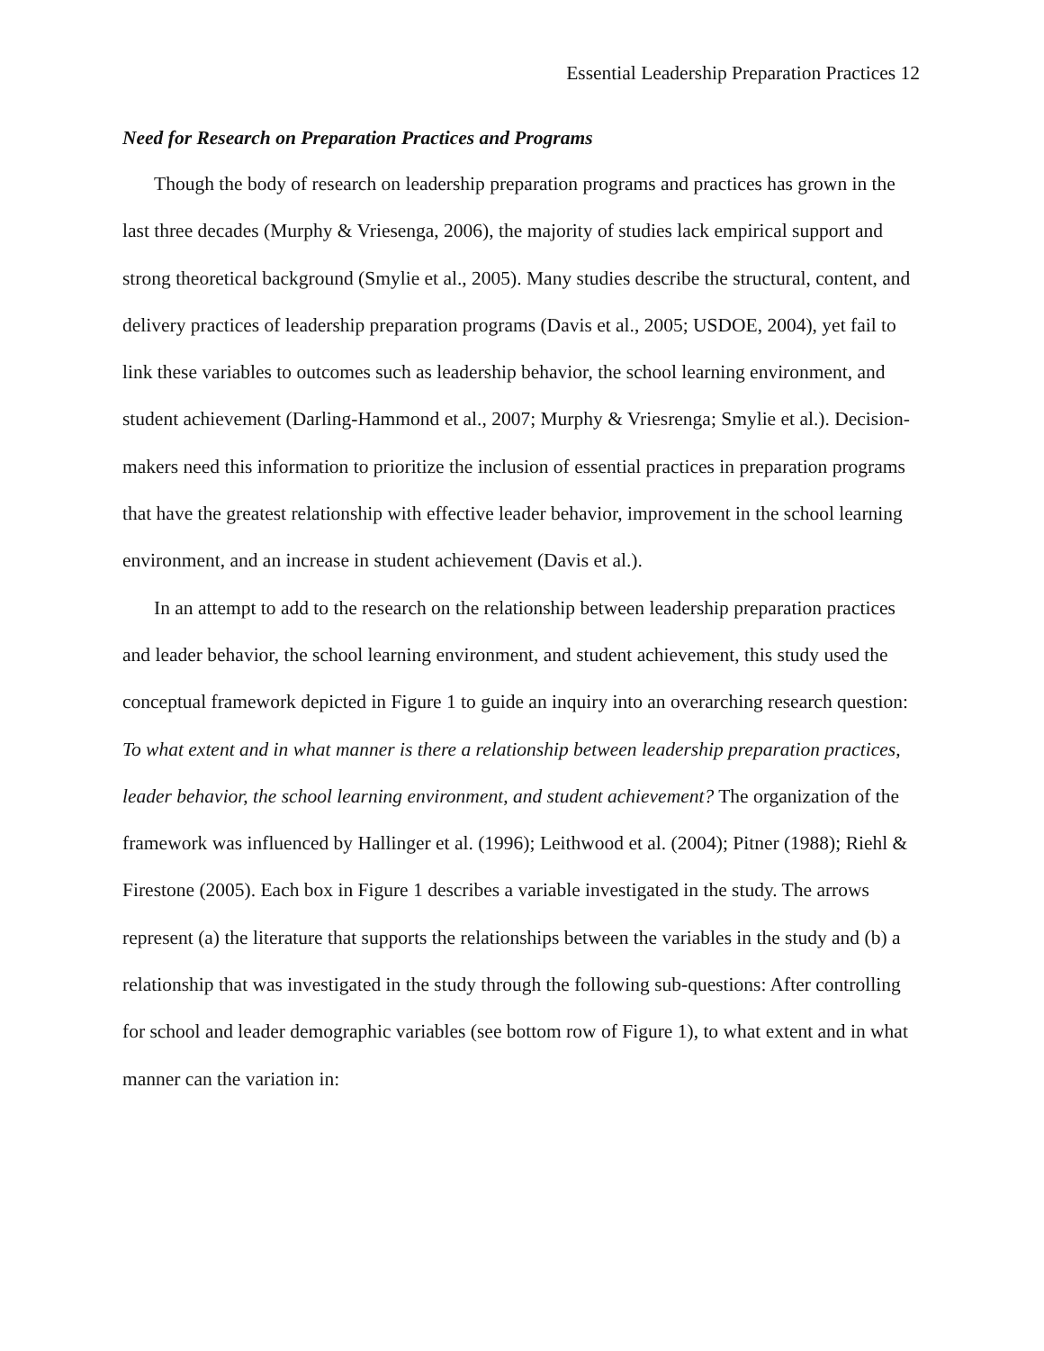Essential Leadership Preparation Practices 12
Need for Research on Preparation Practices and Programs
Though the body of research on leadership preparation programs and practices has grown in the last three decades (Murphy & Vriesenga, 2006), the majority of studies lack empirical support and strong theoretical background (Smylie et al., 2005). Many studies describe the structural, content, and delivery practices of leadership preparation programs (Davis et al., 2005; USDOE, 2004), yet fail to link these variables to outcomes such as leadership behavior, the school learning environment, and student achievement (Darling-Hammond et al., 2007; Murphy & Vriesrenga; Smylie et al.). Decision-makers need this information to prioritize the inclusion of essential practices in preparation programs that have the greatest relationship with effective leader behavior, improvement in the school learning environment, and an increase in student achievement (Davis et al.).
In an attempt to add to the research on the relationship between leadership preparation practices and leader behavior, the school learning environment, and student achievement, this study used the conceptual framework depicted in Figure 1 to guide an inquiry into an overarching research question: To what extent and in what manner is there a relationship between leadership preparation practices, leader behavior, the school learning environment, and student achievement? The organization of the framework was influenced by Hallinger et al. (1996); Leithwood et al. (2004); Pitner (1988); Riehl & Firestone (2005). Each box in Figure 1 describes a variable investigated in the study. The arrows represent (a) the literature that supports the relationships between the variables in the study and (b) a relationship that was investigated in the study through the following sub-questions: After controlling for school and leader demographic variables (see bottom row of Figure 1), to what extent and in what manner can the variation in: